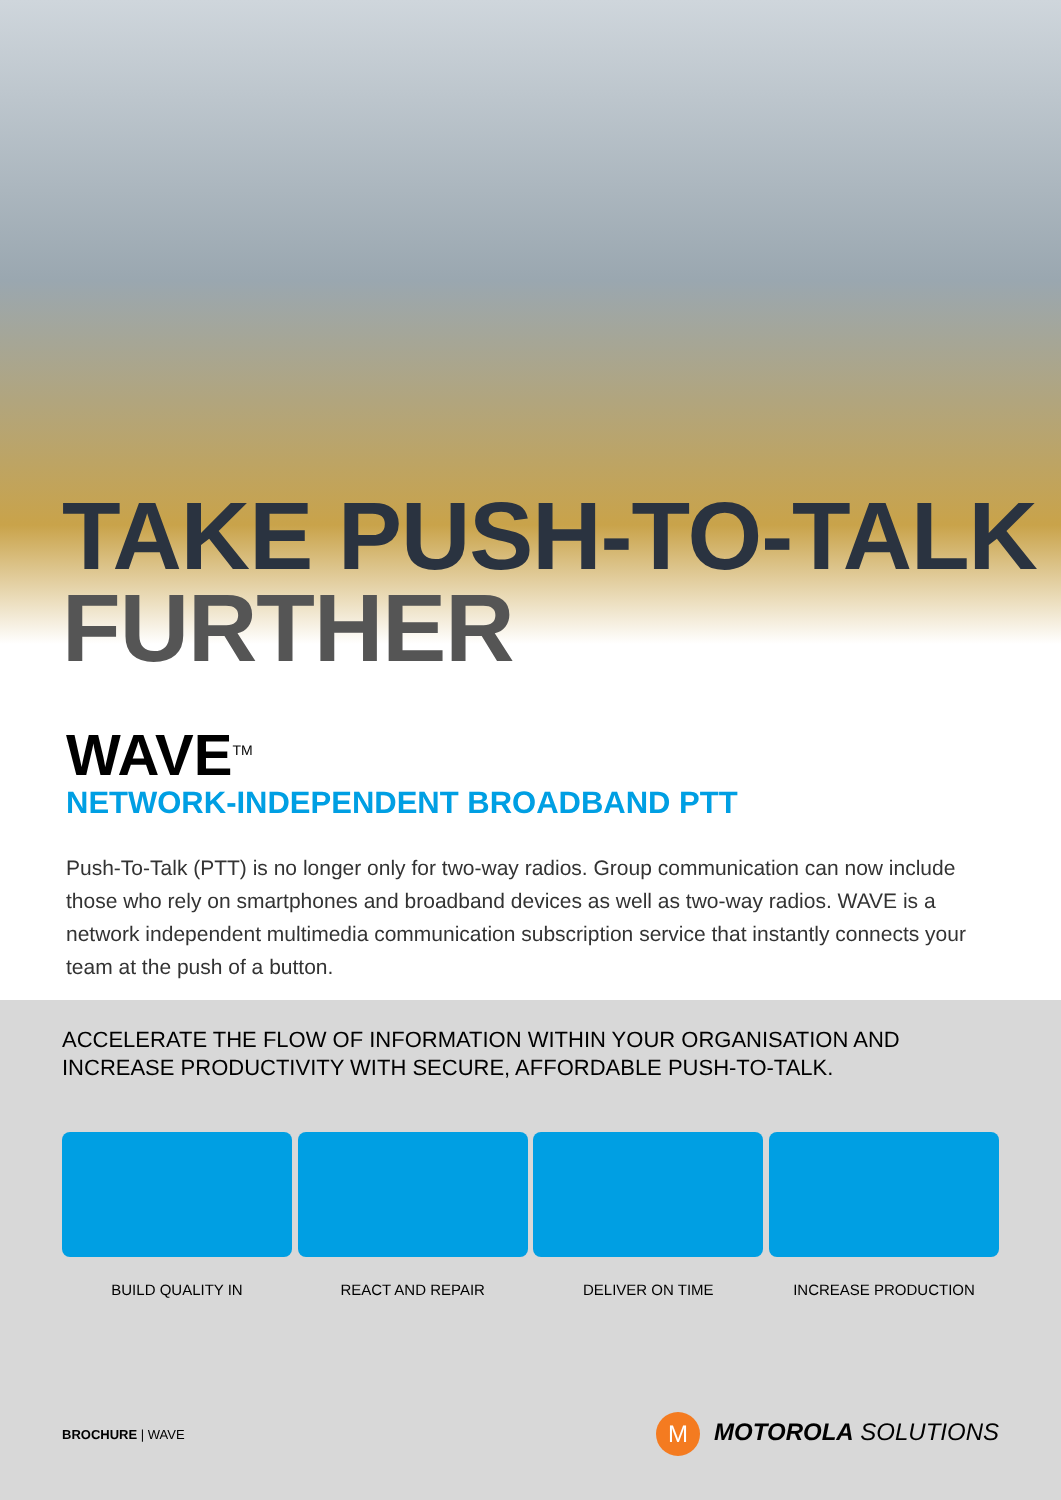TAKE PUSH-TO-TALK
FURTHER
WAVE<sup>TM</sup>
NETWORK-INDEPENDENT BROADBAND PTT
Push-To-Talk (PTT) is no longer only for two-way radios. Group communication can now include those who rely on smartphones and broadband devices as well as two-way radios. WAVE is a network independent multimedia communication subscription service that instantly connects your team at the push of a button.
ACCELERATE THE FLOW OF INFORMATION WITHIN YOUR ORGANISATION AND INCREASE PRODUCTIVITY WITH SECURE, AFFORDABLE PUSH-TO-TALK.
BUILD QUALITY IN REACT AND REPAIR DELIVER ON TIME INCREASE PRODUCTION
BROCHURE | WAVE M MOTOROLA SOLUTIONS